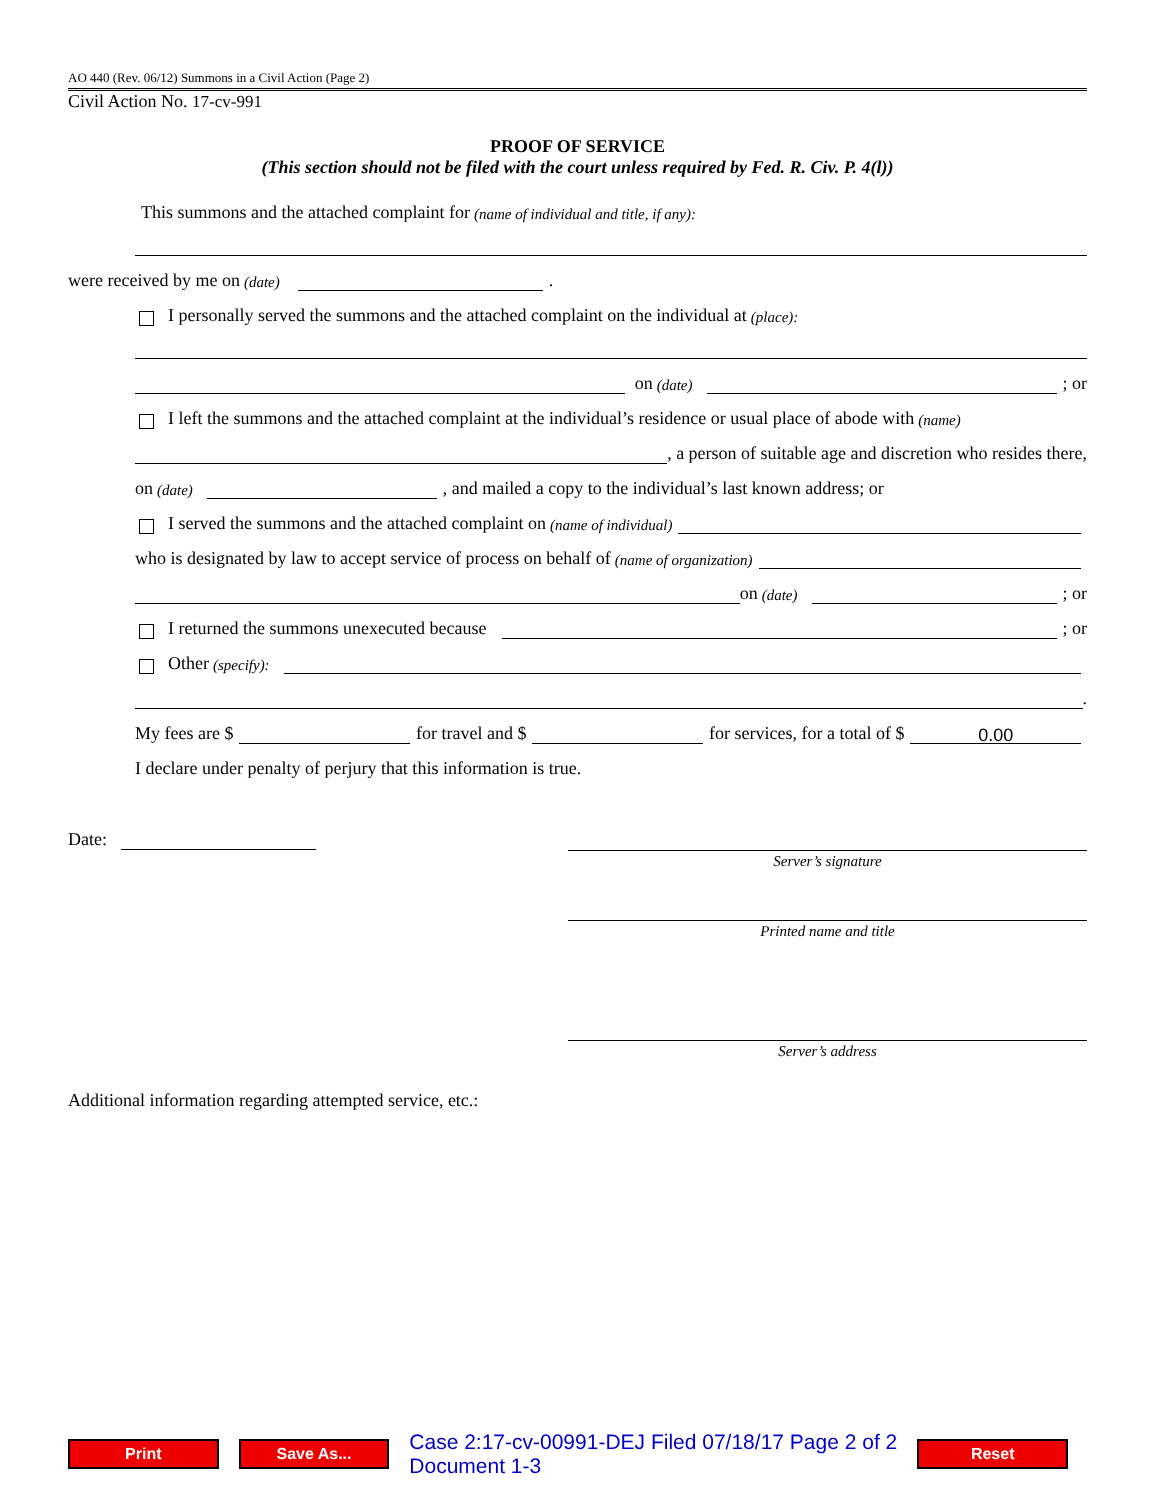AO 440 (Rev. 06/12) Summons in a Civil Action (Page 2)
Civil Action No. 17-cv-991
PROOF OF SERVICE
(This section should not be filed with the court unless required by Fed. R. Civ. P. 4(l))
This summons and the attached complaint for (name of individual and title, if any):
were received by me on (date) .
I personally served the summons and the attached complaint on the individual at (place):
on (date) ; or
I left the summons and the attached complaint at the individual’s residence or usual place of abode with (name)
, a person of suitable age and discretion who resides there,
on (date) , and mailed a copy to the individual’s last known address; or
I served the summons and the attached complaint on (name of individual)
who is designated by law to accept service of process on behalf of (name of organization)
on (date) ; or
I returned the summons unexecuted because ; or
Other (specify):
.
My fees are $ for travel and $ for services, for a total of $ 0.00
I declare under penalty of perjury that this information is true.
Date:
Server’s signature
Printed name and title
Server’s address
Additional information regarding attempted service, etc.:
Print Save As... Case 2:17-cv-00991-DEJ Filed 07/18/17 Page 2 of 2 Document 1-3 Reset